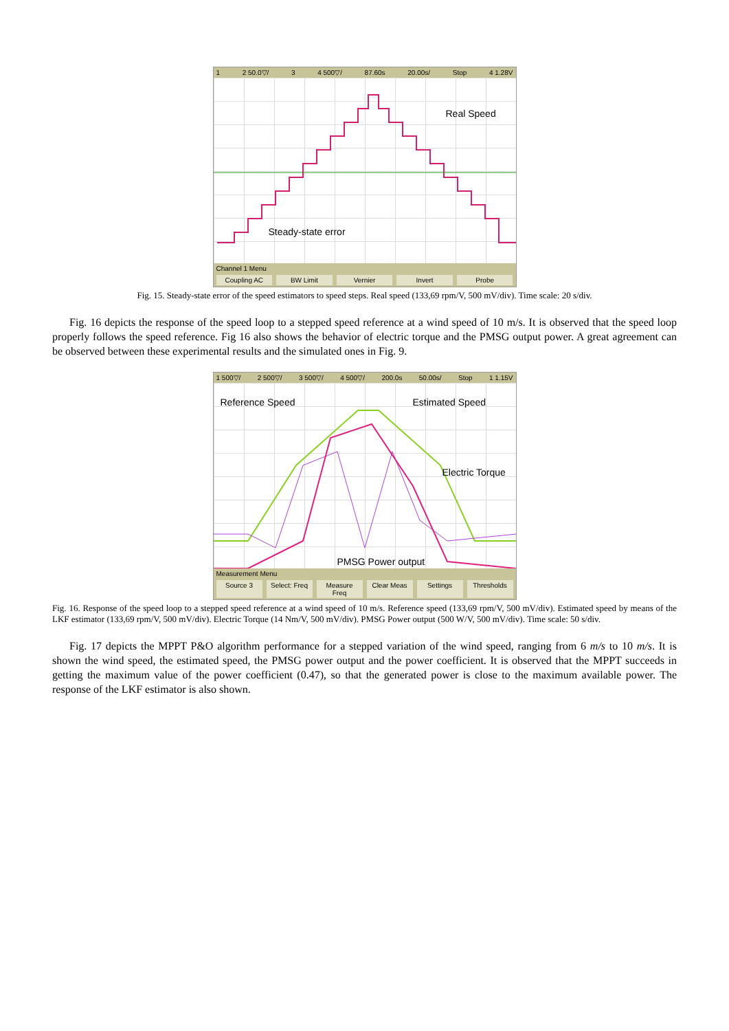1 2 50.0▽/ 3 4 500▽/ 87.60s 20.00s/ Stop 4 1.28V
Real Speed
Steady-state error
Channel 1 Menu
Coupling AC BW Limit Vernier Invert Probe
Fig. 15. Steady-state error of the speed estimators to speed steps. Real speed (133,69 rpm/V, 500 mV/div). Time scale: 20 s/div.
Fig. 16 depicts the response of the speed loop to a stepped speed reference at a wind speed of 10 m/s. It is observed that the speed loop properly follows the speed reference. Fig 16 also shows the behavior of electric torque and the PMSG output power. A great agreement can be observed between these experimental results and the simulated ones in Fig. 9.
1 500▽/ 2 500▽/ 3 500▽/ 4 500▽/ 200.0s 50.00s/ Stop 1 1.15V
Reference Speed Estimated Speed
Electric Torque
PMSG Power output
Measurement Menu
Source 3 Select: Freq Measure Freq Clear Meas Settings Thresholds
Fig. 16. Response of the speed loop to a stepped speed reference at a wind speed of 10 m/s. Reference speed (133,69 rpm/V, 500 mV/div). Estimated speed by means of the LKF estimator (133,69 rpm/V, 500 mV/div). Electric Torque (14 Nm/V, 500 mV/div). PMSG Power output (500 W/V, 500 mV/div). Time scale: 50 s/div.
Fig. 17 depicts the MPPT P&O algorithm performance for a stepped variation of the wind speed, ranging from 6 m/s to 10 m/s. It is shown the wind speed, the estimated speed, the PMSG power output and the power coefficient. It is observed that the MPPT succeeds in getting the maximum value of the power coefficient (0.47), so that the generated power is close to the maximum available power. The response of the LKF estimator is also shown.